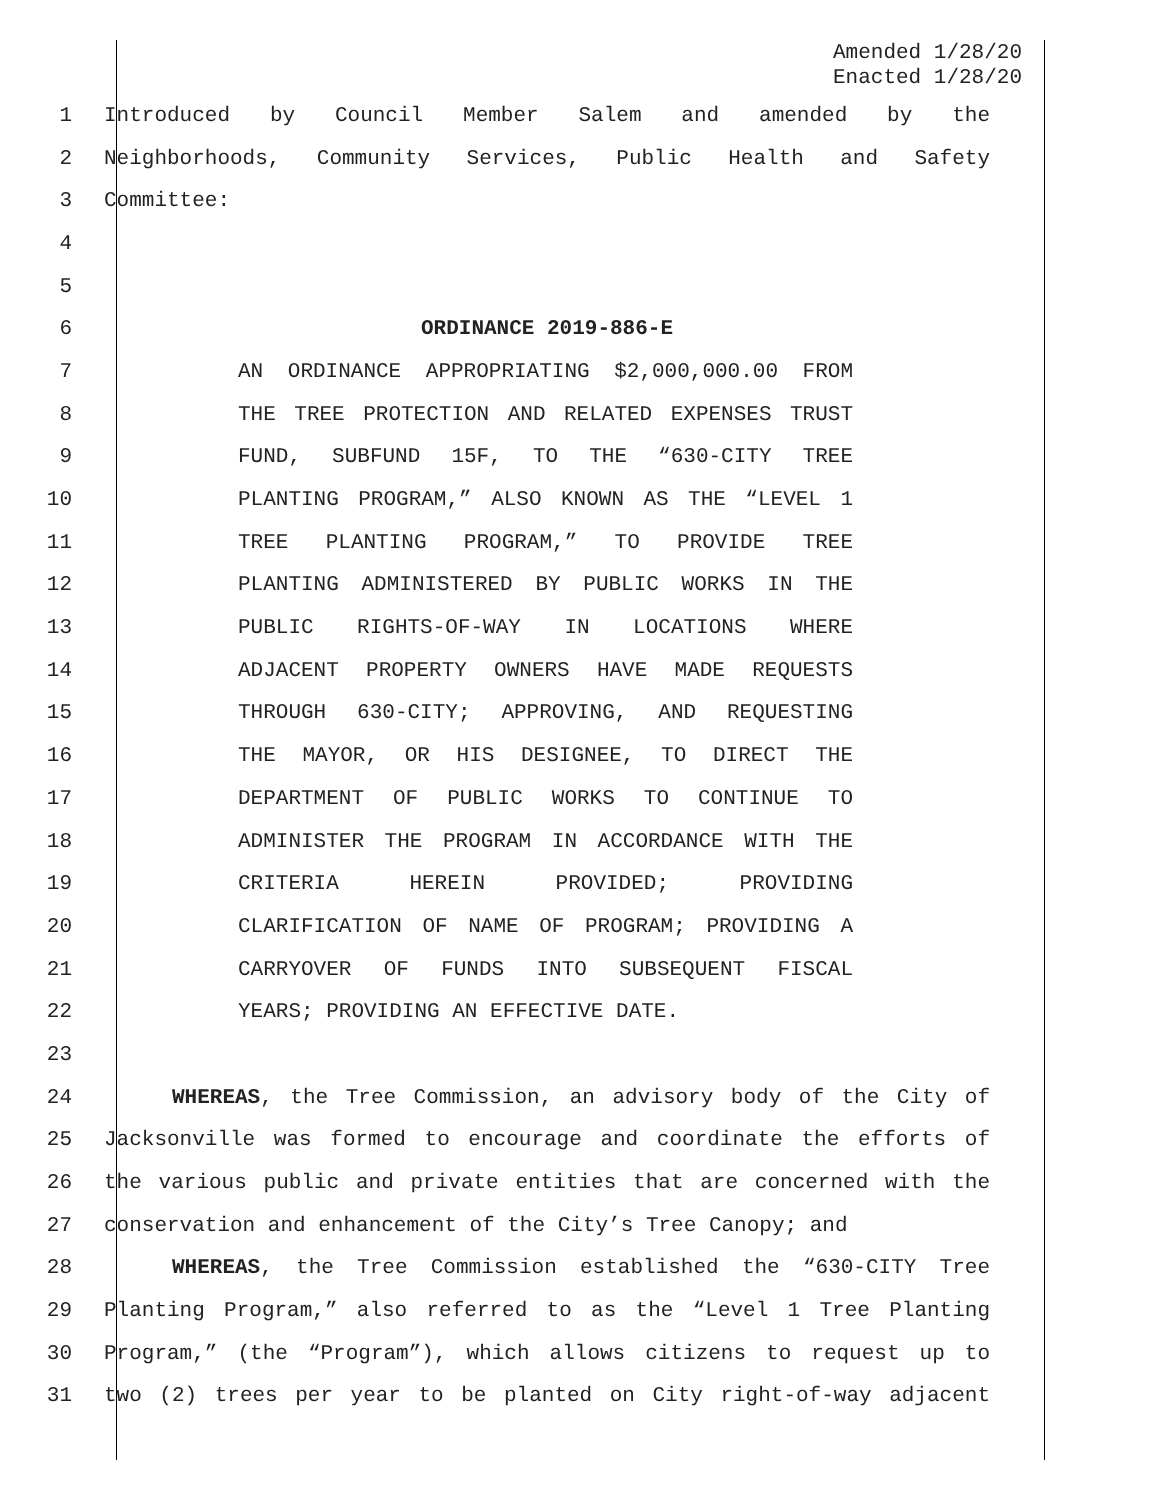Amended 1/28/20
Enacted 1/28/20
1 Introduced by Council Member Salem and amended by the
2 Neighborhoods, Community Services, Public Health and Safety
3 Committee:
4
5
6 ORDINANCE 2019-886-E
7 AN ORDINANCE APPROPRIATING $2,000,000.00 FROM
8 THE TREE PROTECTION AND RELATED EXPENSES TRUST
9 FUND, SUBFUND 15F, TO THE “630-CITY TREE
10 PLANTING PROGRAM,” ALSO KNOWN AS THE “LEVEL 1
11 TREE PLANTING PROGRAM,” TO PROVIDE TREE
12 PLANTING ADMINISTERED BY PUBLIC WORKS IN THE
13 PUBLIC RIGHTS-OF-WAY IN LOCATIONS WHERE
14 ADJACENT PROPERTY OWNERS HAVE MADE REQUESTS
15 THROUGH 630-CITY; APPROVING, AND REQUESTING
16 THE MAYOR, OR HIS DESIGNEE, TO DIRECT THE
17 DEPARTMENT OF PUBLIC WORKS TO CONTINUE TO
18 ADMINISTER THE PROGRAM IN ACCORDANCE WITH THE
19 CRITERIA HEREIN PROVIDED; PROVIDING
20 CLARIFICATION OF NAME OF PROGRAM; PROVIDING A
21 CARRYOVER OF FUNDS INTO SUBSEQUENT FISCAL
22 YEARS; PROVIDING AN EFFECTIVE DATE.
23
24 WHEREAS, the Tree Commission, an advisory body of the City of
25 Jacksonville was formed to encourage and coordinate the efforts of
26 the various public and private entities that are concerned with the
27 conservation and enhancement of the City’s Tree Canopy; and
28 WHEREAS, the Tree Commission established the “630-CITY Tree
29 Planting Program,” also referred to as the “Level 1 Tree Planting
30 Program,” (the “Program”), which allows citizens to request up to
31 two (2) trees per year to be planted on City right-of-way adjacent